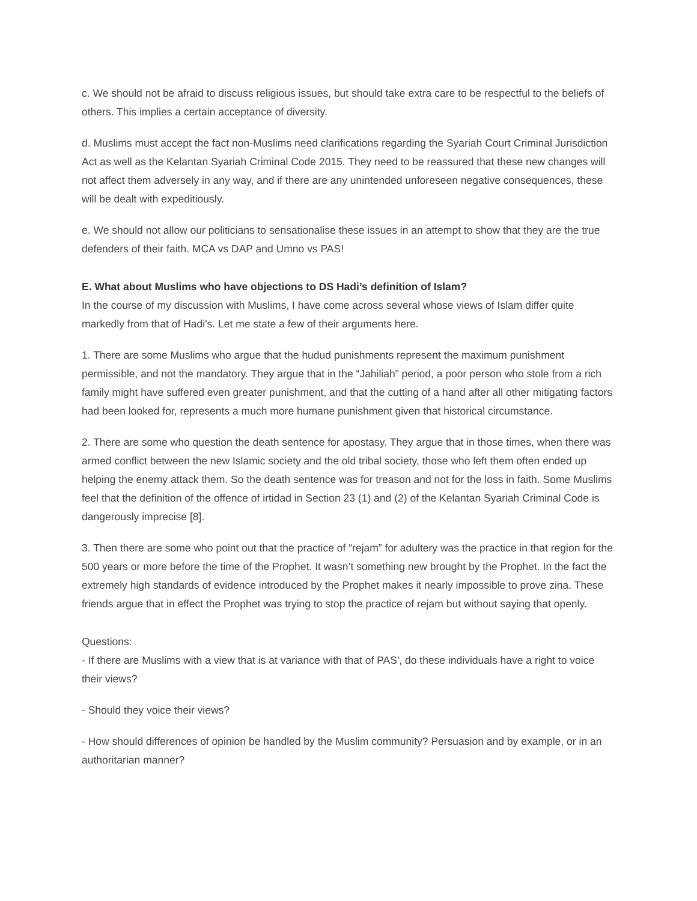c. We should not be afraid to discuss religious issues, but should take extra care to be respectful to the beliefs of others. This implies a certain acceptance of diversity.
d. Muslims must accept the fact non-Muslims need clarifications regarding the Syariah Court Criminal Jurisdiction Act as well as the Kelantan Syariah Criminal Code 2015. They need to be reassured that these new changes will not affect them adversely in any way, and if there are any unintended unforeseen negative consequences, these will be dealt with expeditiously.
e. We should not allow our politicians to sensationalise these issues in an attempt to show that they are the true defenders of their faith. MCA vs DAP and Umno vs PAS!
E. What about Muslims who have objections to DS Hadi’s definition of Islam?
In the course of my discussion with Muslims, I have come across several whose views of Islam differ quite markedly from that of Hadi's. Let me state a few of their arguments here.
1. There are some Muslims who argue that the hudud punishments represent the maximum punishment permissible, and not the mandatory. They argue that in the “Jahiliah” period, a poor person who stole from a rich family might have suffered even greater punishment, and that the cutting of a hand after all other mitigating factors had been looked for, represents a much more humane punishment given that historical circumstance.
2. There are some who question the death sentence for apostasy. They argue that in those times, when there was armed conflict between the new Islamic society and the old tribal society, those who left them often ended up helping the enemy attack them. So the death sentence was for treason and not for the loss in faith. Some Muslims feel that the definition of the offence of irtidad in Section 23 (1) and (2) of the Kelantan Syariah Criminal Code is dangerously imprecise [8].
3. Then there are some who point out that the practice of “rejam” for adultery was the practice in that region for the 500 years or more before the time of the Prophet. It wasn’t something new brought by the Prophet. In the fact the extremely high standards of evidence introduced by the Prophet makes it nearly impossible to prove zina. These friends argue that in effect the Prophet was trying to stop the practice of rejam but without saying that openly.
Questions:
- If there are Muslims with a view that is at variance with that of PAS', do these individuals have a right to voice their views?
- Should they voice their views?
- How should differences of opinion be handled by the Muslim community? Persuasion and by example, or in an authoritarian manner?